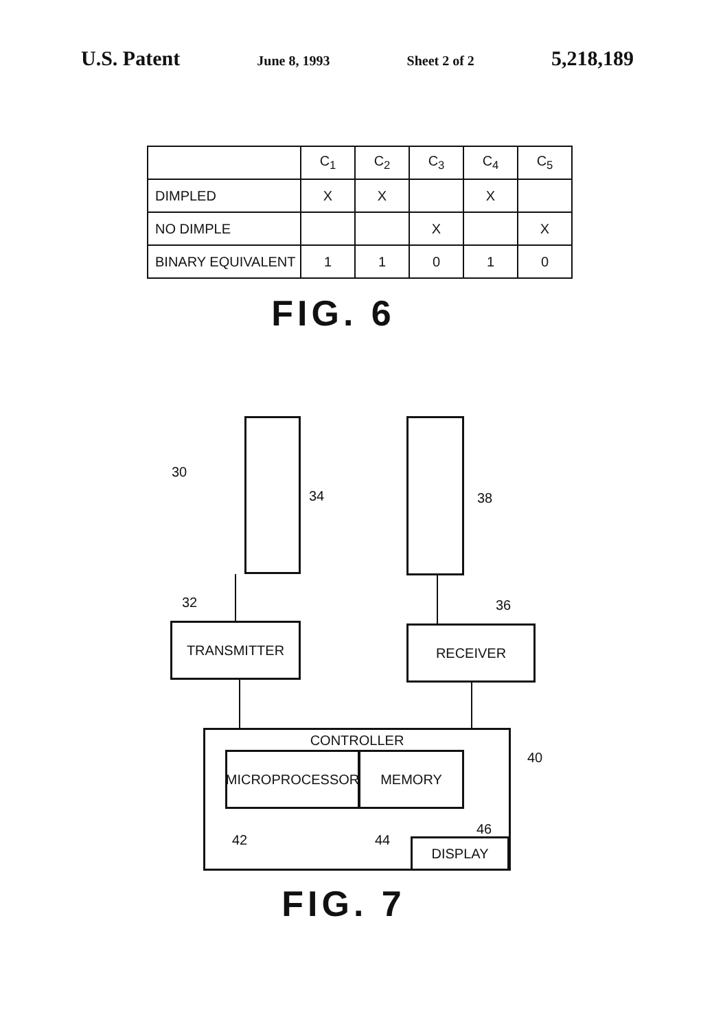U.S. Patent June 8, 1993 Sheet 2 of 2 5,218,189
| | C<sub>1</sub> | C<sub>2</sub> | C<sub>3</sub> | C<sub>4</sub> | C<sub>5</sub> |
| --- | --- | --- | --- | --- | --- |
| DIMPLED | X | X | | X | |
| NO DIMPLE | | | X | | X |
| BINARY EQUIVALENT | 1 | 1 | 0 | 1 | 0 |
FIG. 6
30
34 38
32 36
TRANSMITTER RECEIVER
CONTROLLER
40
MICROPROCESSOR MEMORY
42 44
46
DISPLAY
FIG. 7